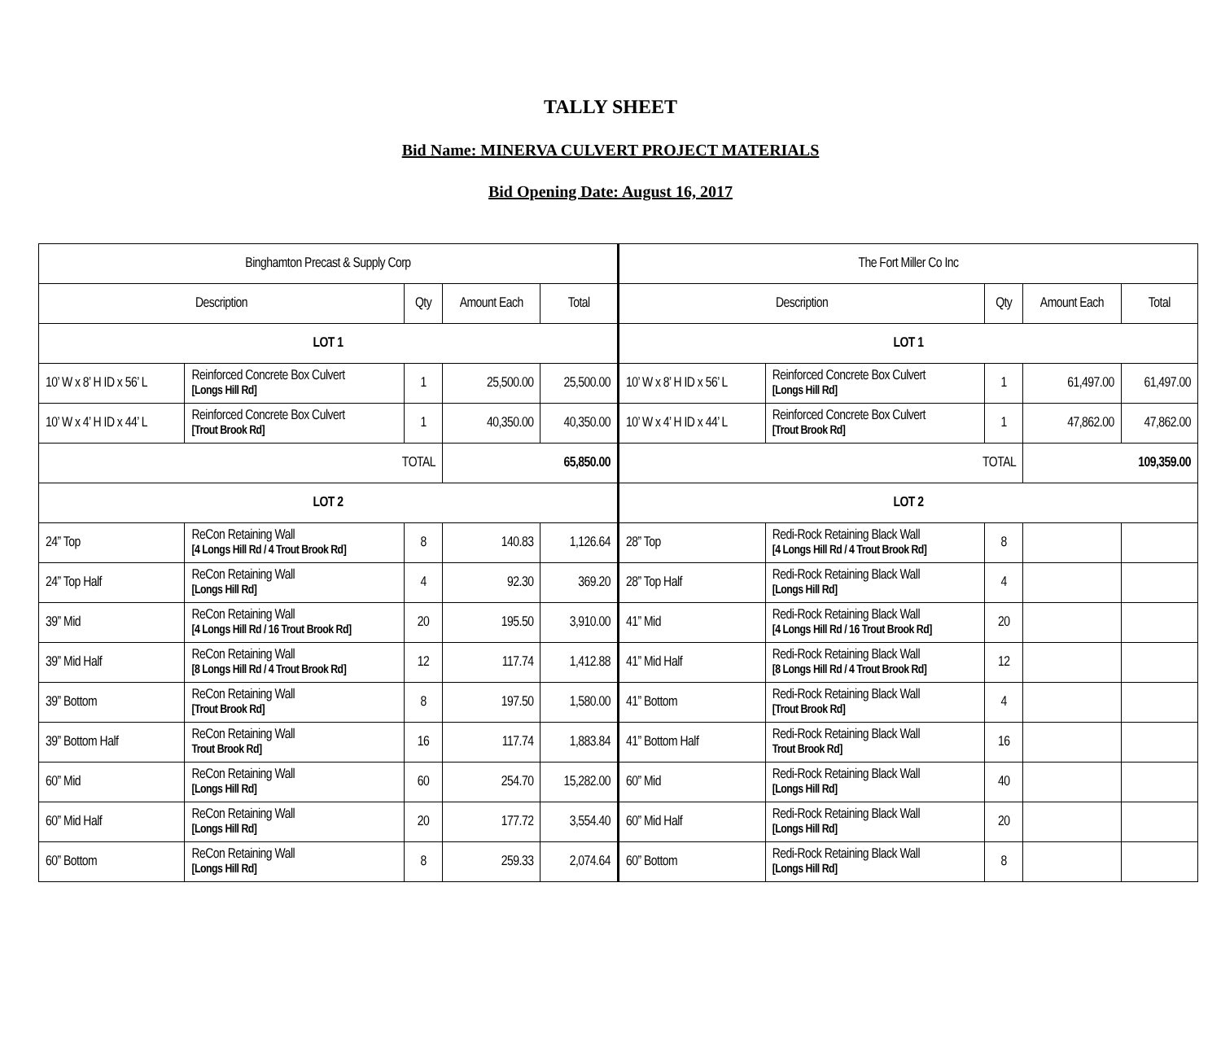TALLY SHEET
Bid Name: MINERVA CULVERT PROJECT MATERIALS
Bid Opening Date: August 16, 2017
| Binghamton Precast & Supply Corp | | | | | The Fort Miller Co Inc | | | | |
| --- | --- | --- | --- | --- | --- | --- | --- | --- | --- |
| Description | | Qty | Amount Each | Total | Description | | Qty | Amount Each | Total |
| LOT 1 | | | | | LOT 1 | | | | |
| 10’ W x 8’ H ID x 56’ L | Reinforced Concrete Box Culvert [Longs Hill Rd] | 1 | 25,500.00 | 25,500.00 | 10’ W x 8’ H ID x 56’ L | Reinforced Concrete Box Culvert [Longs Hill Rd] | 1 | 61,497.00 | 61,497.00 |
| 10’ W x 4’ H ID x 44’ L | Reinforced Concrete Box Culvert [Trout Brook Rd] | 1 | 40,350.00 | 40,350.00 | 10’ W x 4’ H ID x 44’ L | Reinforced Concrete Box Culvert [Trout Brook Rd] | 1 | 47,862.00 | 47,862.00 |
| TOTAL | | | 65,850.00 | | TOTAL | | | 109,359.00 | |
| LOT 2 | | | | | LOT 2 | | | | |
| 24” Top | ReCon Retaining Wall [4 Longs Hill Rd / 4 Trout Brook Rd] | 8 | 140.83 | 1,126.64 | 28” Top | Redi-Rock Retaining Black Wall [4 Longs Hill Rd / 4 Trout Brook Rd] | 8 | | |
| 24” Top Half | ReCon Retaining Wall [Longs Hill Rd] | 4 | 92.30 | 369.20 | 28” Top Half | Redi-Rock Retaining Black Wall [Longs Hill Rd] | 4 | | |
| 39” Mid | ReCon Retaining Wall [4 Longs Hill Rd / 16 Trout Brook Rd] | 20 | 195.50 | 3,910.00 | 41” Mid | Redi-Rock Retaining Black Wall [4 Longs Hill Rd / 16 Trout Brook Rd] | 20 | | |
| 39” Mid Half | ReCon Retaining Wall [8 Longs Hill Rd / 4 Trout Brook Rd] | 12 | 117.74 | 1,412.88 | 41” Mid Half | Redi-Rock Retaining Black Wall [8 Longs Hill Rd / 4 Trout Brook Rd] | 12 | | |
| 39” Bottom | ReCon Retaining Wall [Trout Brook Rd] | 8 | 197.50 | 1,580.00 | 41” Bottom | Redi-Rock Retaining Black Wall [Trout Brook Rd] | 4 | | |
| 39” Bottom Half | ReCon Retaining Wall Trout Brook Rd] | 16 | 117.74 | 1,883.84 | 41” Bottom Half | Redi-Rock Retaining Black Wall Trout Brook Rd] | 16 | | |
| 60” Mid | ReCon Retaining Wall [Longs Hill Rd] | 60 | 254.70 | 15,282.00 | 60” Mid | Redi-Rock Retaining Black Wall [Longs Hill Rd] | 40 | | |
| 60” Mid Half | ReCon Retaining Wall [Longs Hill Rd] | 20 | 177.72 | 3,554.40 | 60” Mid Half | Redi-Rock Retaining Black Wall [Longs Hill Rd] | 20 | | |
| 60” Bottom | ReCon Retaining Wall [Longs Hill Rd] | 8 | 259.33 | 2,074.64 | 60” Bottom | Redi-Rock Retaining Black Wall [Longs Hill Rd] | 8 | | |